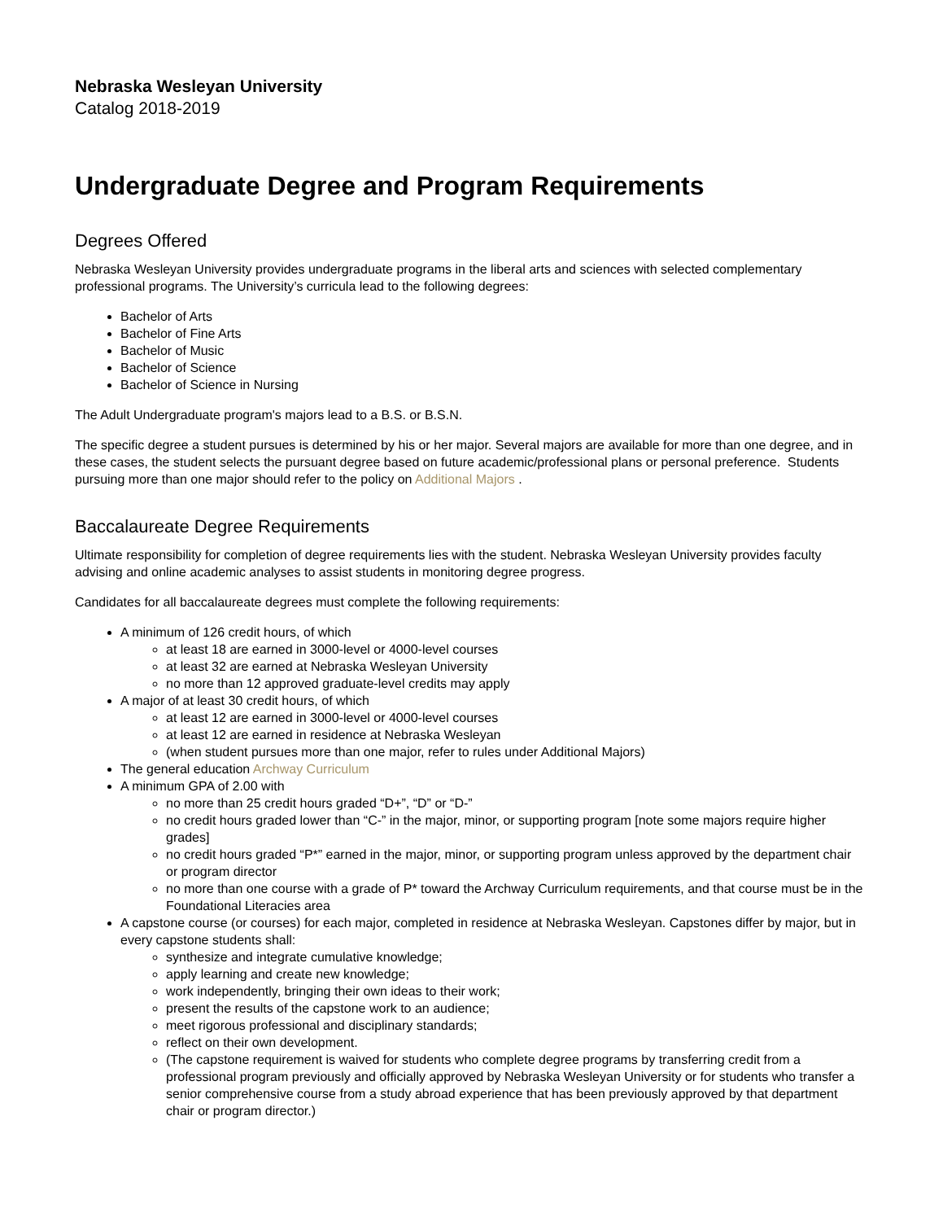Nebraska Wesleyan University
Catalog 2018-2019
Undergraduate Degree and Program Requirements
Degrees Offered
Nebraska Wesleyan University provides undergraduate programs in the liberal arts and sciences with selected complementary professional programs. The University’s curricula lead to the following degrees:
Bachelor of Arts
Bachelor of Fine Arts
Bachelor of Music
Bachelor of Science
Bachelor of Science in Nursing
The Adult Undergraduate program's majors lead to a B.S. or B.S.N.
The specific degree a student pursues is determined by his or her major. Several majors are available for more than one degree, and in these cases, the student selects the pursuant degree based on future academic/professional plans or personal preference. Students pursuing more than one major should refer to the policy on Additional Majors .
Baccalaureate Degree Requirements
Ultimate responsibility for completion of degree requirements lies with the student. Nebraska Wesleyan University provides faculty advising and online academic analyses to assist students in monitoring degree progress.
Candidates for all baccalaureate degrees must complete the following requirements:
A minimum of 126 credit hours, of which
at least 18 are earned in 3000-level or 4000-level courses
at least 32 are earned at Nebraska Wesleyan University
no more than 12 approved graduate-level credits may apply
A major of at least 30 credit hours, of which
at least 12 are earned in 3000-level or 4000-level courses
at least 12 are earned in residence at Nebraska Wesleyan
(when student pursues more than one major, refer to rules under Additional Majors)
The general education Archway Curriculum
A minimum GPA of 2.00 with
no more than 25 credit hours graded “D+”, “D” or “D-”
no credit hours graded lower than “C-” in the major, minor, or supporting program [note some majors require higher grades]
no credit hours graded “P*” earned in the major, minor, or supporting program unless approved by the department chair or program director
no more than one course with a grade of P* toward the Archway Curriculum requirements, and that course must be in the Foundational Literacies area
A capstone course (or courses) for each major, completed in residence at Nebraska Wesleyan. Capstones differ by major, but in every capstone students shall:
synthesize and integrate cumulative knowledge;
apply learning and create new knowledge;
work independently, bringing their own ideas to their work;
present the results of the capstone work to an audience;
meet rigorous professional and disciplinary standards;
reflect on their own development.
(The capstone requirement is waived for students who complete degree programs by transferring credit from a professional program previously and officially approved by Nebraska Wesleyan University or for students who transfer a senior comprehensive course from a study abroad experience that has been previously approved by that department chair or program director.)